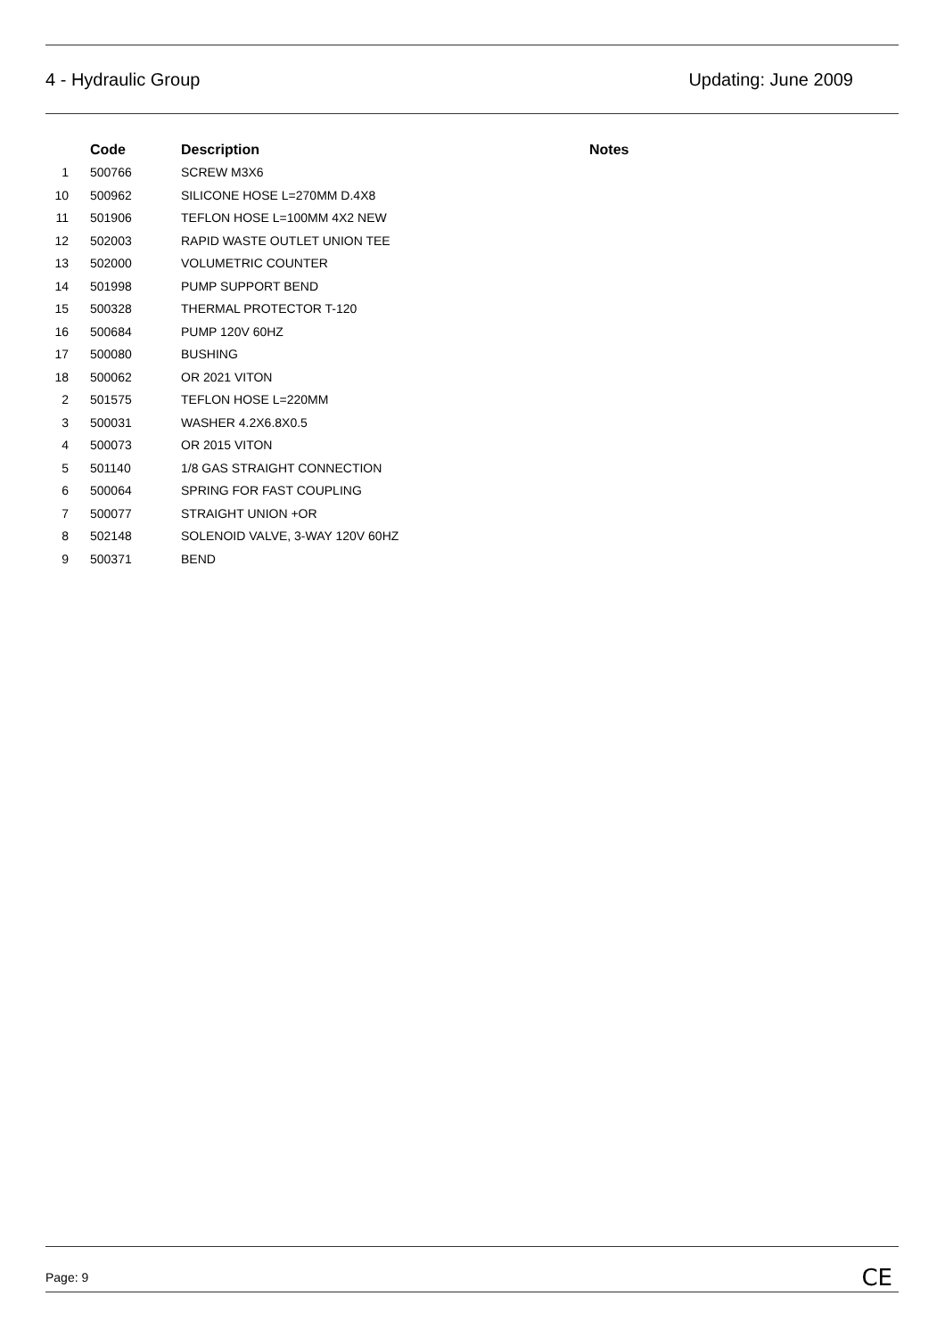4 - Hydraulic Group Updating: June 2009
| | Code | Description | Notes |
| --- | --- | --- | --- |
| 1 | 500766 | SCREW M3X6 | |
| 10 | 500962 | SILICONE HOSE L=270MM D.4X8 | |
| 11 | 501906 | TEFLON HOSE L=100MM 4X2 NEW | |
| 12 | 502003 | RAPID WASTE OUTLET UNION TEE | |
| 13 | 502000 | VOLUMETRIC COUNTER | |
| 14 | 501998 | PUMP SUPPORT BEND | |
| 15 | 500328 | THERMAL PROTECTOR T-120 | |
| 16 | 500684 | PUMP 120V 60HZ | |
| 17 | 500080 | BUSHING | |
| 18 | 500062 | OR 2021 VITON | |
| 2 | 501575 | TEFLON HOSE L=220MM | |
| 3 | 500031 | WASHER 4.2X6.8X0.5 | |
| 4 | 500073 | OR 2015 VITON | |
| 5 | 501140 | 1/8 GAS STRAIGHT CONNECTION | |
| 6 | 500064 | SPRING FOR FAST COUPLING | |
| 7 | 500077 | STRAIGHT UNION +OR | |
| 8 | 502148 | SOLENOID VALVE, 3-WAY 120V 60HZ | |
| 9 | 500371 | BEND | |
Page: 9 CE